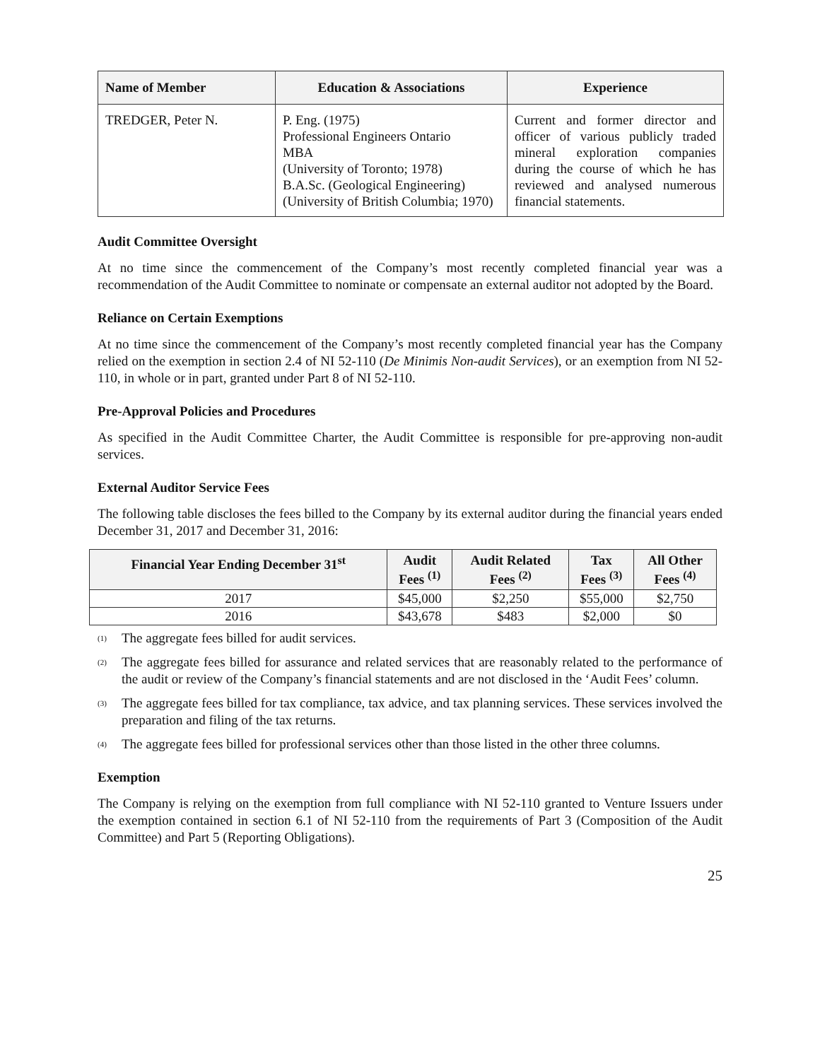| Name of Member | Education & Associations | Experience |
| --- | --- | --- |
| TREDGER, Peter N. | P. Eng. (1975) Professional Engineers Ontario MBA (University of Toronto; 1978) B.A.Sc. (Geological Engineering) (University of British Columbia; 1970) | Current and former director and officer of various publicly traded mineral exploration companies during the course of which he has reviewed and analysed numerous financial statements. |
Audit Committee Oversight
At no time since the commencement of the Company’s most recently completed financial year was a recommendation of the Audit Committee to nominate or compensate an external auditor not adopted by the Board.
Reliance on Certain Exemptions
At no time since the commencement of the Company’s most recently completed financial year has the Company relied on the exemption in section 2.4 of NI 52-110 (De Minimis Non-audit Services), or an exemption from NI 52-110, in whole or in part, granted under Part 8 of NI 52-110.
Pre-Approval Policies and Procedures
As specified in the Audit Committee Charter, the Audit Committee is responsible for pre-approving non-audit services.
External Auditor Service Fees
The following table discloses the fees billed to the Company by its external auditor during the financial years ended December 31, 2017 and December 31, 2016:
| Financial Year Ending December 31<sup>st</sup> | Audit Fees <sup>(1)</sup> | Audit Related Fees <sup>(2)</sup> | Tax Fees <sup>(3)</sup> | All Other Fees <sup>(4)</sup> |
| --- | --- | --- | --- | --- |
| 2017 | $45,000 | $2,250 | $55,000 | $2,750 |
| 2016 | $43,678 | $483 | $2,000 | $0 |
<sup>(1)</sup> The aggregate fees billed for audit services.
<sup>(2)</sup> The aggregate fees billed for assurance and related services that are reasonably related to the performance of the audit or review of the Company’s financial statements and are not disclosed in the ‘Audit Fees’ column.
<sup>(3)</sup> The aggregate fees billed for tax compliance, tax advice, and tax planning services. These services involved the preparation and filing of the tax returns.
<sup>(4)</sup> The aggregate fees billed for professional services other than those listed in the other three columns.
Exemption
The Company is relying on the exemption from full compliance with NI 52-110 granted to Venture Issuers under the exemption contained in section 6.1 of NI 52-110 from the requirements of Part 3 (Composition of the Audit Committee) and Part 5 (Reporting Obligations).
25